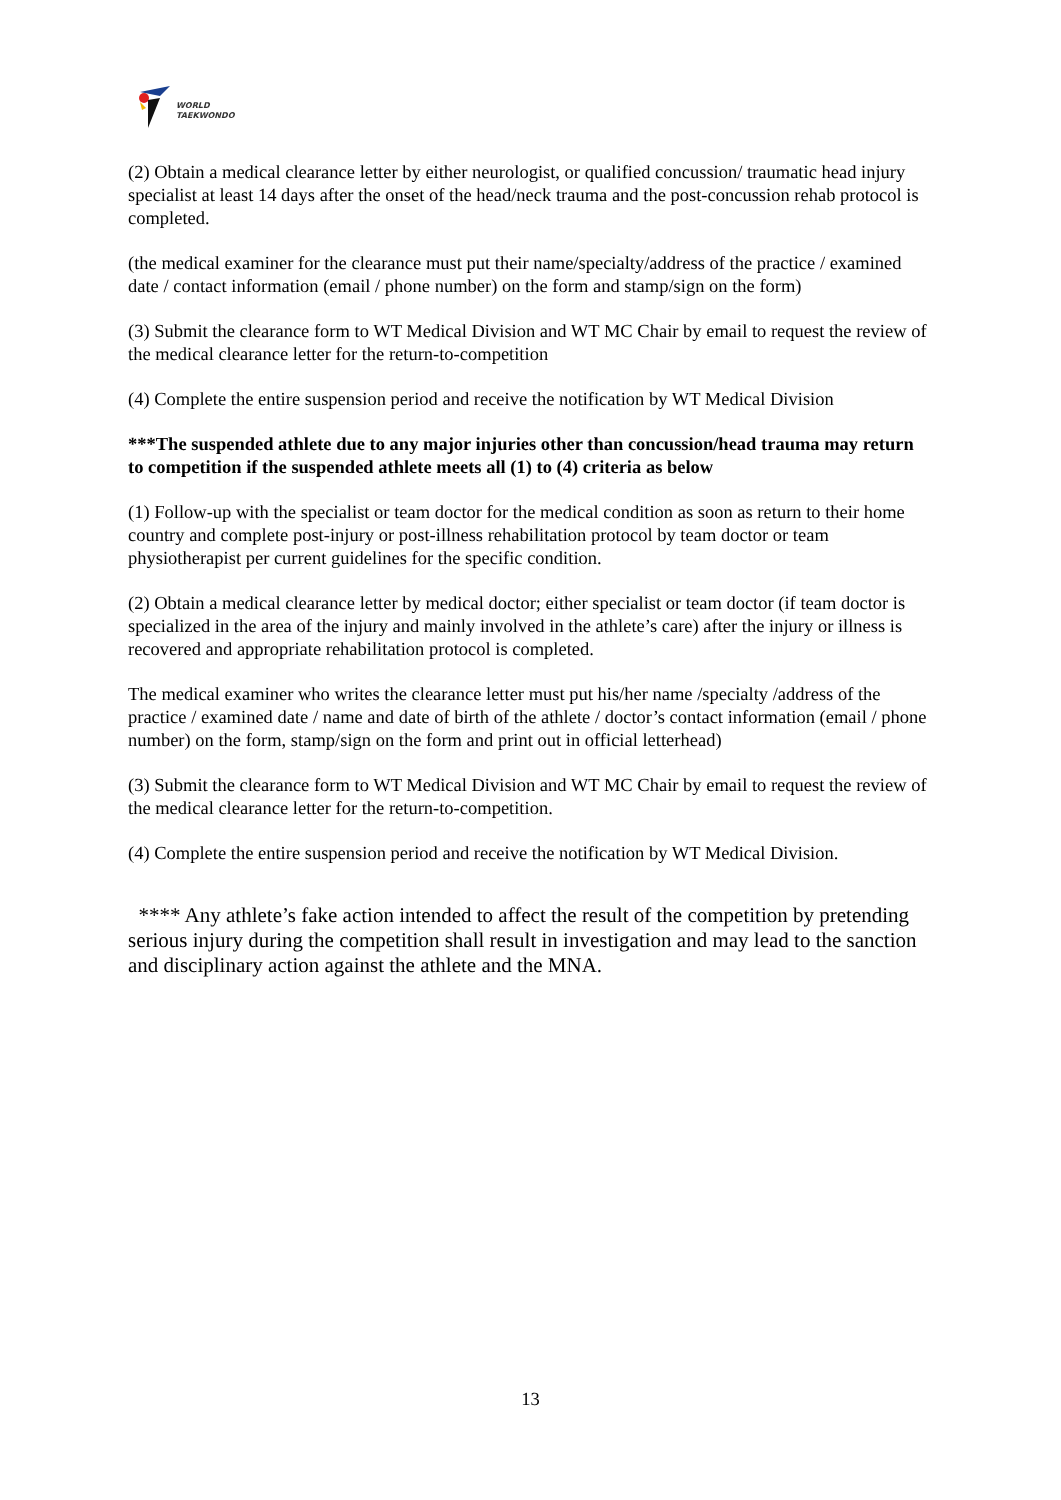WORLD
TAEKWONDO
(2) Obtain a medical clearance letter by either neurologist, or qualified concussion/ traumatic head injury specialist at least 14 days after the onset of the head/neck trauma and the post-concussion rehab protocol is completed.
(the medical examiner for the clearance must put their name/specialty/address of the practice / examined date / contact information (email / phone number) on the form and stamp/sign on the form)
(3) Submit the clearance form to WT Medical Division and WT MC Chair by email to request the review of the medical clearance letter for the return-to-competition
(4) Complete the entire suspension period and receive the notification by WT Medical Division
***The suspended athlete due to any major injuries other than concussion/head trauma may return to competition if the suspended athlete meets all (1) to (4) criteria as below
(1) Follow-up with the specialist or team doctor for the medical condition as soon as return to their home country and complete post-injury or post-illness rehabilitation protocol by team doctor or team physiotherapist per current guidelines for the specific condition.
(2) Obtain a medical clearance letter by medical doctor; either specialist or team doctor (if team doctor is specialized in the area of the injury and mainly involved in the athlete’s care) after the injury or illness is recovered and appropriate rehabilitation protocol is completed.
The medical examiner who writes the clearance letter must put his/her name /specialty /address of the practice / examined date / name and date of birth of the athlete / doctor’s contact information (email / phone number) on the form, stamp/sign on the form and print out in official letterhead)
(3) Submit the clearance form to WT Medical Division and WT MC Chair by email to request the review of the medical clearance letter for the return-to-competition.
(4) Complete the entire suspension period and receive the notification by WT Medical Division.
**** Any athlete’s fake action intended to affect the result of the competition by pretending serious injury during the competition shall result in investigation and may lead to the sanction and disciplinary action against the athlete and the MNA.
13